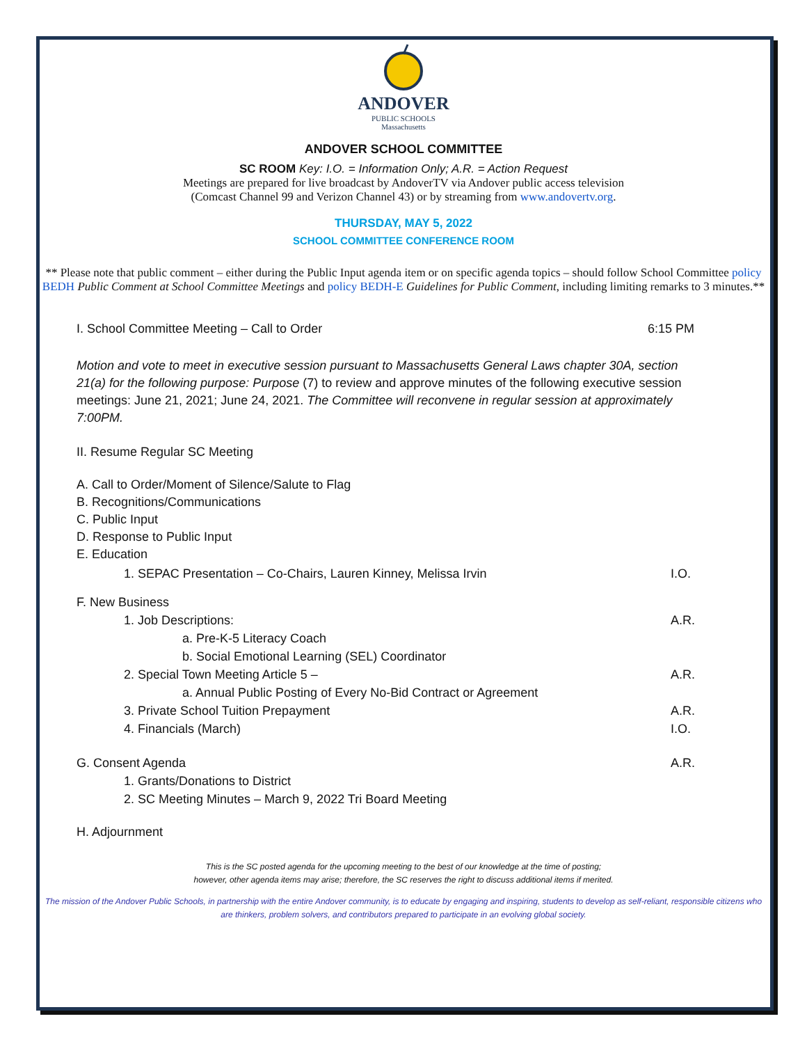ANDOVER
PUBLIC SCHOOLS
Massachusetts
ANDOVER SCHOOL COMMITTEE
SC ROOM Key: I.O. = Information Only; A.R. = Action Request
Meetings are prepared for live broadcast by AndoverTV via Andover public access television
(Comcast Channel 99 and Verizon Channel 43) or by streaming from www.andovertv.org.
THURSDAY, MAY 5, 2022
SCHOOL COMMITTEE CONFERENCE ROOM
** Please note that public comment – either during the Public Input agenda item or on specific agenda topics – should follow School Committee policy BEDH Public Comment at School Committee Meetings and policy BEDH-E Guidelines for Public Comment, including limiting remarks to 3 minutes.**
I. School Committee Meeting – Call to Order 6:15 PM
Motion and vote to meet in executive session pursuant to Massachusetts General Laws chapter 30A, section 21(a) for the following purpose: Purpose (7) to review and approve minutes of the following executive session meetings: June 21, 2021; June 24, 2021. The Committee will reconvene in regular session at approximately 7:00PM.
II. Resume Regular SC Meeting
A. Call to Order/Moment of Silence/Salute to Flag
B. Recognitions/Communications
C. Public Input
D. Response to Public Input
E. Education
1. SEPAC Presentation – Co-Chairs, Lauren Kinney, Melissa Irvin I.O.
F. New Business
1. Job Descriptions: A.R.
a. Pre-K-5 Literacy Coach
b. Social Emotional Learning (SEL) Coordinator
2. Special Town Meeting Article 5 – A.R.
a. Annual Public Posting of Every No-Bid Contract or Agreement
3. Private School Tuition Prepayment A.R.
4. Financials (March) I.O.
G. Consent Agenda A.R.
1. Grants/Donations to District
2. SC Meeting Minutes – March 9, 2022 Tri Board Meeting
H. Adjournment
This is the SC posted agenda for the upcoming meeting to the best of our knowledge at the time of posting;
however, other agenda items may arise; therefore, the SC reserves the right to discuss additional items if merited.
The mission of the Andover Public Schools, in partnership with the entire Andover community, is to educate by engaging and inspiring, students to develop as self-reliant, responsible citizens who are thinkers, problem solvers, and contributors prepared to participate in an evolving global society.